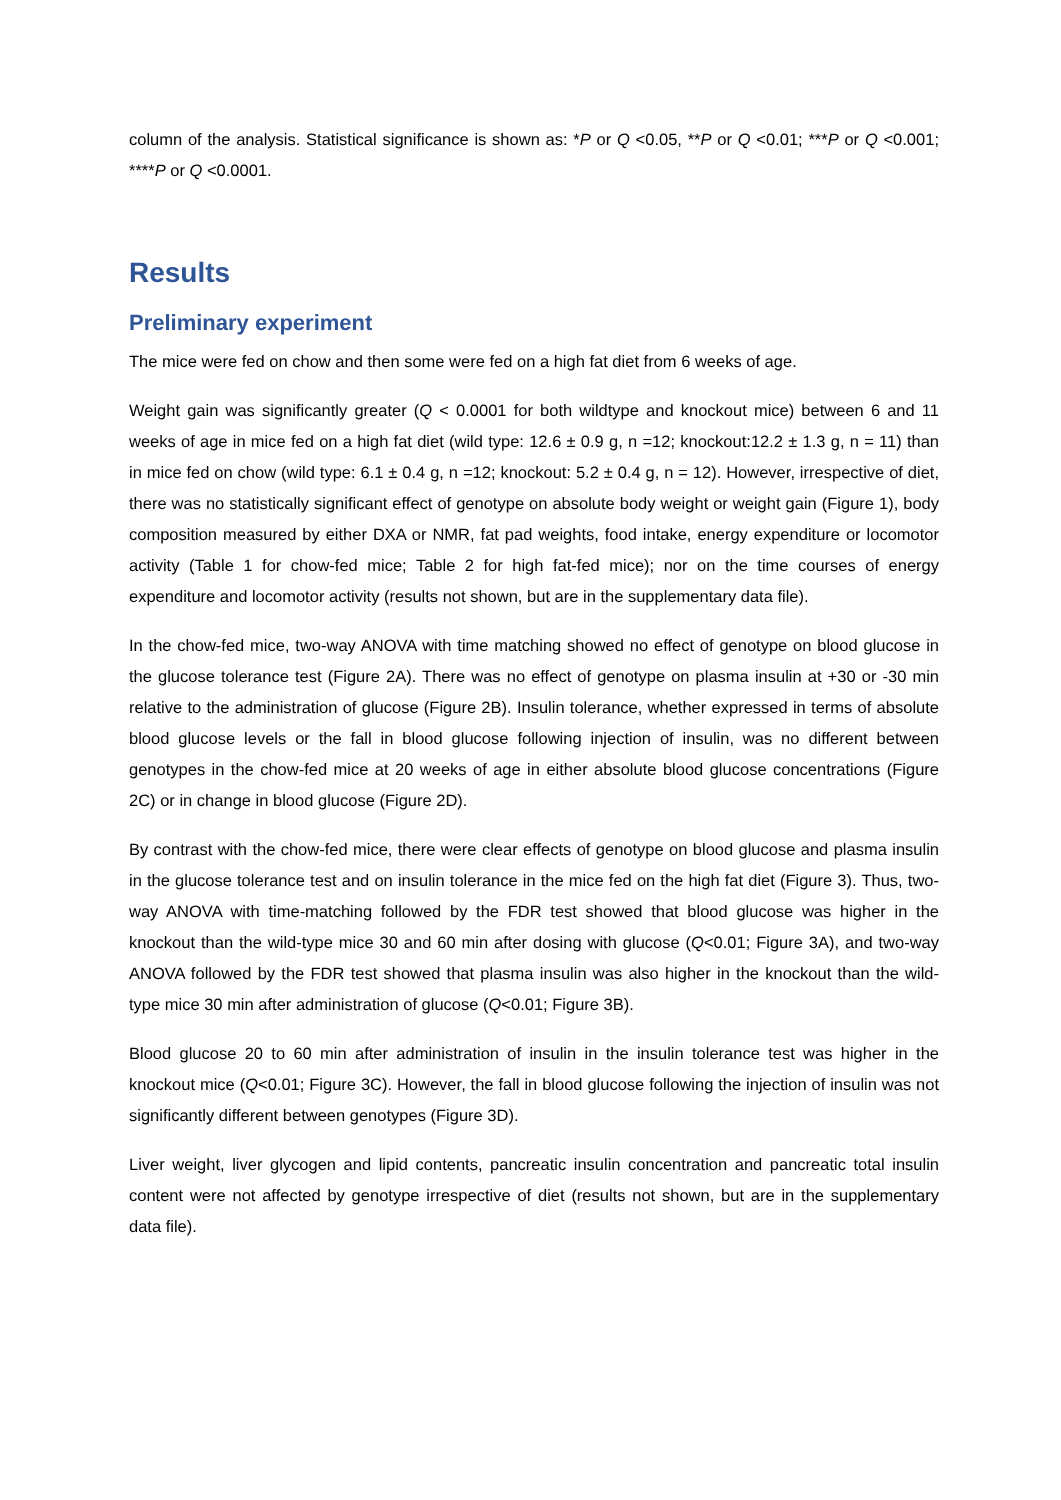column of the analysis. Statistical significance is shown as: *P or Q <0.05, **P or Q <0.01; ***P or Q <0.001; ****P or Q <0.0001.
Results
Preliminary experiment
The mice were fed on chow and then some were fed on a high fat diet from 6 weeks of age.
Weight gain was significantly greater (Q < 0.0001 for both wildtype and knockout mice) between 6 and 11 weeks of age in mice fed on a high fat diet (wild type: 12.6 ± 0.9 g, n =12; knockout:12.2 ± 1.3 g, n = 11) than in mice fed on chow (wild type: 6.1 ± 0.4 g, n =12; knockout: 5.2 ± 0.4 g, n = 12). However, irrespective of diet, there was no statistically significant effect of genotype on absolute body weight or weight gain (Figure 1), body composition measured by either DXA or NMR, fat pad weights, food intake, energy expenditure or locomotor activity (Table 1 for chow-fed mice; Table 2 for high fat-fed mice); nor on the time courses of energy expenditure and locomotor activity (results not shown, but are in the supplementary data file).
In the chow-fed mice, two-way ANOVA with time matching showed no effect of genotype on blood glucose in the glucose tolerance test (Figure 2A). There was no effect of genotype on plasma insulin at +30 or -30 min relative to the administration of glucose (Figure 2B). Insulin tolerance, whether expressed in terms of absolute blood glucose levels or the fall in blood glucose following injection of insulin, was no different between genotypes in the chow-fed mice at 20 weeks of age in either absolute blood glucose concentrations (Figure 2C) or in change in blood glucose (Figure 2D).
By contrast with the chow-fed mice, there were clear effects of genotype on blood glucose and plasma insulin in the glucose tolerance test and on insulin tolerance in the mice fed on the high fat diet (Figure 3). Thus, two-way ANOVA with time-matching followed by the FDR test showed that blood glucose was higher in the knockout than the wild-type mice 30 and 60 min after dosing with glucose (Q<0.01; Figure 3A), and two-way ANOVA followed by the FDR test showed that plasma insulin was also higher in the knockout than the wild-type mice 30 min after administration of glucose (Q<0.01; Figure 3B).
Blood glucose 20 to 60 min after administration of insulin in the insulin tolerance test was higher in the knockout mice (Q<0.01; Figure 3C). However, the fall in blood glucose following the injection of insulin was not significantly different between genotypes (Figure 3D).
Liver weight, liver glycogen and lipid contents, pancreatic insulin concentration and pancreatic total insulin content were not affected by genotype irrespective of diet (results not shown, but are in the supplementary data file).